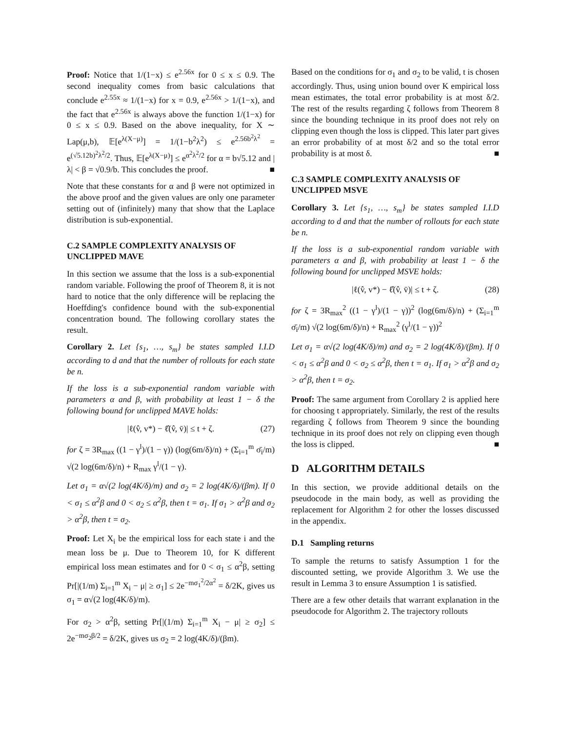Proof: Notice that 1/(1−x) ≤ e<sup>2.56x</sup> for 0 ≤ x ≤ 0.9. The second inequality comes from basic calculations that conclude e<sup>2.55x</sup> ≈ 1/(1−x) for x = 0.9, e<sup>2.56x</sup> > 1/(1−x), and the fact that e<sup>2.56x</sup> is always above the function 1/(1−x) for 0 ≤ x ≤ 0.9. Based on the above inequality, for X ∼ Lap(μ,b), 𝔼[e<sup>λ(X−μ)</sup>] = 1/(1−b<sup>2</sup>λ<sup>2</sup>) ≤ e<sup>2.56b<sup>2</sup>λ<sup>2</sup></sup> = e<sup>(√5.12b)<sup>2</sup>λ<sup>2</sup>/2</sup>. Thus, 𝔼[e<sup>λ(X−μ)</sup>] ≤ e<sup>α<sup>2</sup>λ<sup>2</sup>/2</sup> for α = b√5.12 and |λ| < β = √0.9/b. This concludes the proof. ■
Note that these constants for α and β were not optimized in the above proof and the given values are only one parameter setting out of (infinitely) many that show that the Laplace distribution is sub-exponential.
C.2 SAMPLE COMPLEXITY ANALYSIS OF UNCLIPPED MAVE
In this section we assume that the loss is a sub-exponential random variable. Following the proof of Theorem 8, it is not hard to notice that the only difference will be replacing the Hoeffding's confidence bound with the sub-exponential concentration bound. The following corollary states the result.
Corollary 2. Let {s<sub>1</sub>, …, s<sub>m</sub>} be states sampled I.I.D according to d and that the number of rollouts for each state be n.
If the loss is a sub-exponential random variable with parameters α and β, with probability at least 1 − δ the following bound for unclipped MAVE holds:
|ℓ(v̂, v*) − ℓ̂(v̂, v̄)| ≤ t + ζ. (27)
for ζ = 3R<sub>max</sub> ((1 − γ<sup>l</sup>)/(1 − γ)) (log(6m/δ)/n) + (Σ<sub>i=1</sub><sup>m</sup> σ̄<sub>i</sub>/m) √(2 log(6m/δ)/n) + R<sub>max</sub> γ<sup>l</sup>/(1 − γ).
Let σ<sub>1</sub> = α√(2 log(4K/δ)/m) and σ<sub>2</sub> = 2 log(4K/δ)/(βm). If 0 < σ<sub>1</sub> ≤ α<sup>2</sup>β and 0 < σ<sub>2</sub> ≤ α<sup>2</sup>β, then t = σ<sub>1</sub>. If σ<sub>1</sub> > α<sup>2</sup>β and σ<sub>2</sub> > α<sup>2</sup>β, then t = σ<sub>2</sub>.
Proof: Let X<sub>i</sub> be the empirical loss for each state i and the mean loss be μ. Due to Theorem 10, for K different empirical loss mean estimates and for 0 < σ<sub>1</sub> ≤ α<sup>2</sup>β, setting Pr[|(1/m) Σ<sub>i=1</sub><sup>m</sup> X<sub>i</sub> − μ| ≥ σ<sub>1</sub>] ≤ 2e<sup>−mσ<sub>1</sub><sup>2</sup>/2α<sup>2</sup></sup> = δ/2K, gives us σ<sub>1</sub> = α√(2 log(4K/δ)/m).
For σ<sub>2</sub> > α<sup>2</sup>β, setting Pr[|(1/m) Σ<sub>i=1</sub><sup>m</sup> X<sub>i</sub> − μ| ≥ σ<sub>2</sub>] ≤ 2e<sup>−mσ<sub>2</sub>β/2</sup> = δ/2K, gives us σ<sub>2</sub> = 2 log(4K/δ)/(βm).
Based on the conditions for σ<sub>1</sub> and σ<sub>2</sub> to be valid, t is chosen accordingly. Thus, using union bound over K empirical loss mean estimates, the total error probability is at most δ/2. The rest of the results regarding ζ follows from Theorem 8 since the bounding technique in its proof does not rely on clipping even though the loss is clipped. This later part gives an error probability of at most δ/2 and so the total error probability is at most δ. ■
C.3 SAMPLE COMPLEXITY ANALYSIS OF UNCLIPPED MSVE
Corollary 3. Let {s<sub>1</sub>, …, s<sub>m</sub>} be states sampled I.I.D according to d and that the number of rollouts for each state be n.
If the loss is a sub-exponential random variable with parameters α and β, with probability at least 1 − δ the following bound for unclipped MSVE holds:
|ℓ(v̂, v*) − ℓ̂(v̂, v̄)| ≤ t + ζ. (28)
for ζ = 3R<sub>max</sub><sup>2</sup> ((1 − γ<sup>l</sup>)/(1 − γ))<sup>2</sup> (log(6m/δ)/n) + (Σ<sub>i=1</sub><sup>m</sup> σ̄<sub>i</sub>/m) √(2 log(6m/δ)/n) + R<sub>max</sub><sup>2</sup> (γ<sup>l</sup>/(1 − γ))<sup>2</sup>
Let σ<sub>1</sub> = α√(2 log(4K/δ)/m) and σ<sub>2</sub> = 2 log(4K/δ)/(βm). If 0 < σ<sub>1</sub> ≤ α<sup>2</sup>β and 0 < σ<sub>2</sub> ≤ α<sup>2</sup>β, then t = σ<sub>1</sub>. If σ<sub>1</sub> > α<sup>2</sup>β and σ<sub>2</sub> > α<sup>2</sup>β, then t = σ<sub>2</sub>.
Proof: The same argument from Corollary 2 is applied here for choosing t appropriately. Similarly, the rest of the results regarding ζ follows from Theorem 9 since the bounding technique in its proof does not rely on clipping even though the loss is clipped. ■
D ALGORITHM DETAILS
In this section, we provide additional details on the pseudocode in the main body, as well as providing the replacement for Algorithm 2 for other the losses discussed in the appendix.
D.1 Sampling returns
To sample the returns to satisfy Assumption 1 for the discounted setting, we provide Algorithm 3. We use the result in Lemma 3 to ensure Assumption 1 is satisfied.
There are a few other details that warrant explanation in the pseudocode for Algorithm 2. The trajectory rollouts